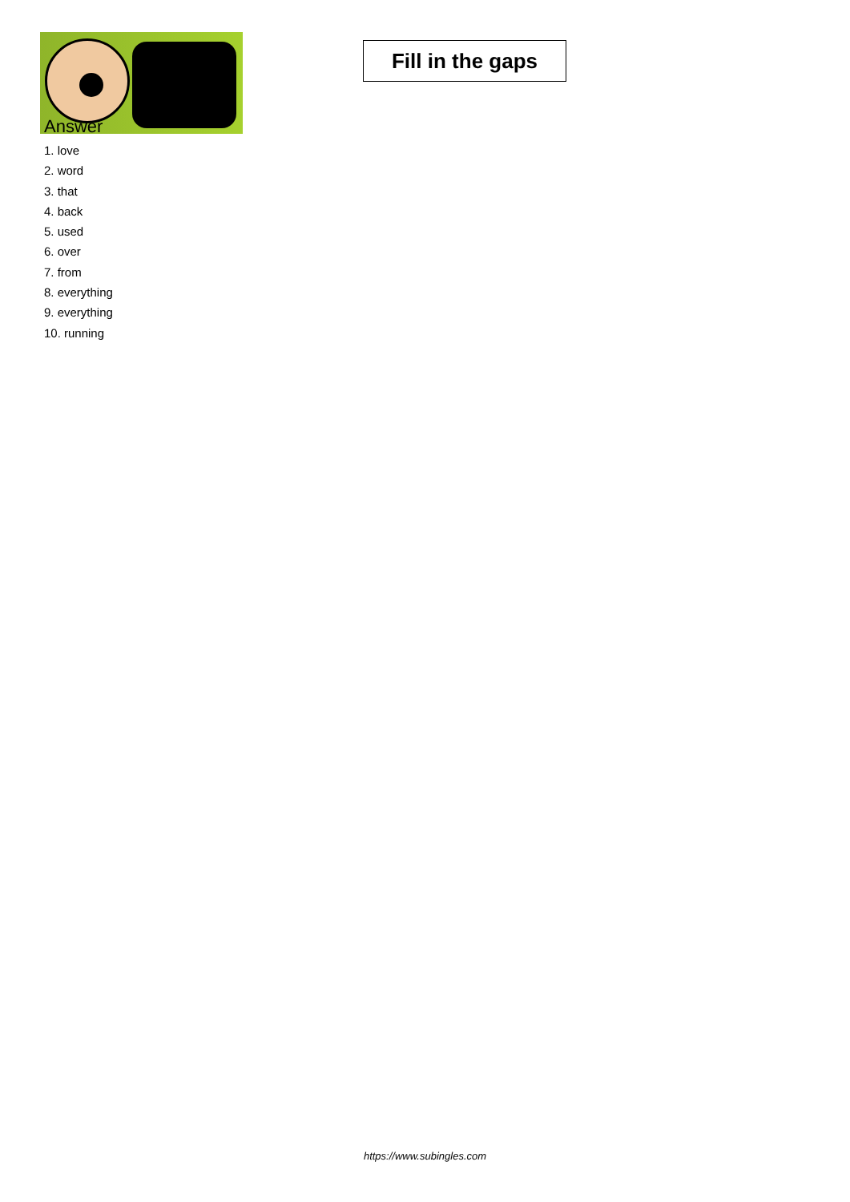Fill in the gaps
Answer
1. love
2. word
3. that
4. back
5. used
6. over
7. from
8. everything
9. everything
10. running
https://www.subingles.com